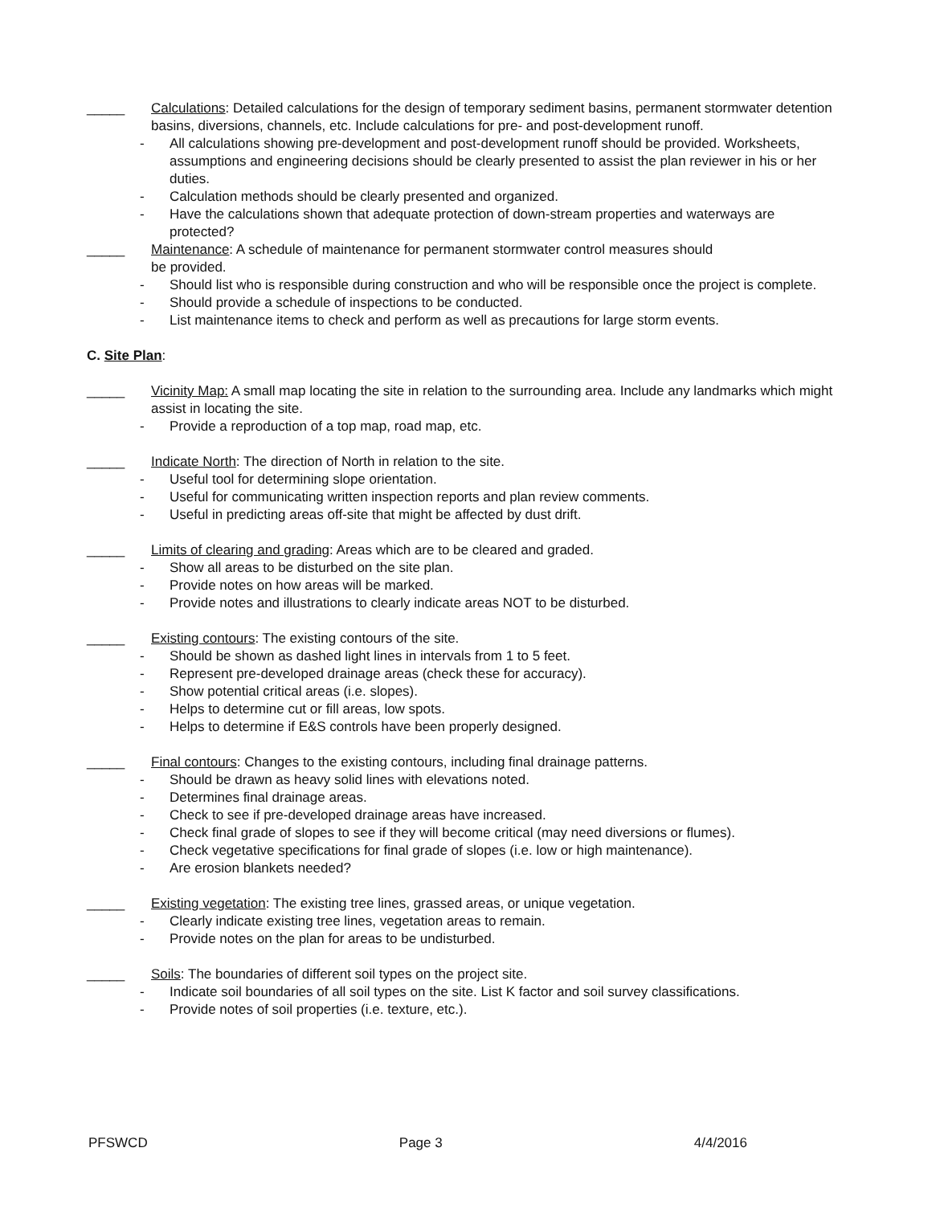_____ Calculations: Detailed calculations for the design of temporary sediment basins, permanent stormwater detention basins, diversions, channels, etc. Include calculations for pre- and post-development runoff.
- All calculations showing pre-development and post-development runoff should be provided. Worksheets, assumptions and engineering decisions should be clearly presented to assist the plan reviewer in his or her duties.
- Calculation methods should be clearly presented and organized.
- Have the calculations shown that adequate protection of down-stream properties and waterways are protected?
_____ Maintenance: A schedule of maintenance for permanent stormwater control measures should
be provided.
- Should list who is responsible during construction and who will be responsible once the project is complete.
- Should provide a schedule of inspections to be conducted.
- List maintenance items to check and perform as well as precautions for large storm events.
C. Site Plan:
_____ Vicinity Map: A small map locating the site in relation to the surrounding area. Include any landmarks which might assist in locating the site.
- Provide a reproduction of a top map, road map, etc.
_____ Indicate North: The direction of North in relation to the site.
- Useful tool for determining slope orientation.
- Useful for communicating written inspection reports and plan review comments.
- Useful in predicting areas off-site that might be affected by dust drift.
_____ Limits of clearing and grading: Areas which are to be cleared and graded.
- Show all areas to be disturbed on the site plan.
- Provide notes on how areas will be marked.
- Provide notes and illustrations to clearly indicate areas NOT to be disturbed.
_____ Existing contours: The existing contours of the site.
- Should be shown as dashed light lines in intervals from 1 to 5 feet.
- Represent pre-developed drainage areas (check these for accuracy).
- Show potential critical areas (i.e. slopes).
- Helps to determine cut or fill areas, low spots.
- Helps to determine if E&S controls have been properly designed.
_____ Final contours: Changes to the existing contours, including final drainage patterns.
- Should be drawn as heavy solid lines with elevations noted.
- Determines final drainage areas.
- Check to see if pre-developed drainage areas have increased.
- Check final grade of slopes to see if they will become critical (may need diversions or flumes).
- Check vegetative specifications for final grade of slopes (i.e. low or high maintenance).
- Are erosion blankets needed?
_____ Existing vegetation: The existing tree lines, grassed areas, or unique vegetation.
- Clearly indicate existing tree lines, vegetation areas to remain.
- Provide notes on the plan for areas to be undisturbed.
_____ Soils: The boundaries of different soil types on the project site.
- Indicate soil boundaries of all soil types on the site. List K factor and soil survey classifications.
- Provide notes of soil properties (i.e. texture, etc.).
PFSWCD Page 3 4/4/2016